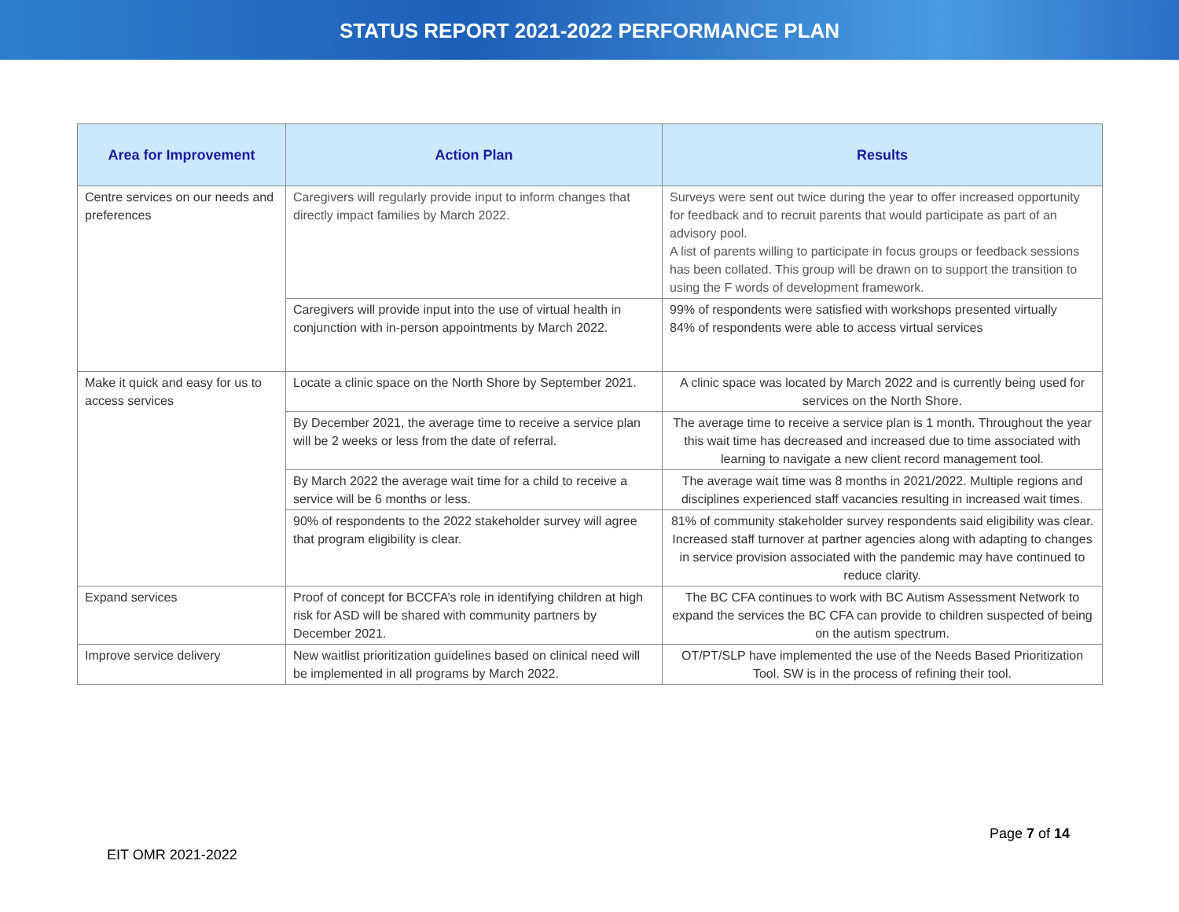STATUS REPORT 2021-2022 PERFORMANCE PLAN
| Area for Improvement | Action Plan | Results |
| --- | --- | --- |
| Centre services on our needs and preferences | Caregivers will regularly provide input to inform changes that directly impact families by March 2022. | Surveys were sent out twice during the year to offer increased opportunity for feedback and to recruit parents that would participate as part of an advisory pool. A list of parents willing to participate in focus groups or feedback sessions has been collated. This group will be drawn on to support the transition to using the F words of development framework. |
| | Caregivers will provide input into the use of virtual health in conjunction with in-person appointments by March 2022. | 99% of respondents were satisfied with workshops presented virtually 84% of respondents were able to access virtual services |
| Make it quick and easy for us to access services | Locate a clinic space on the North Shore by September 2021. | A clinic space was located by March 2022 and is currently being used for services on the North Shore. |
| | By December 2021, the average time to receive a service plan will be 2 weeks or less from the date of referral. | The average time to receive a service plan is 1 month. Throughout the year this wait time has decreased and increased due to time associated with learning to navigate a new client record management tool. |
| | By March 2022 the average wait time for a child to receive a service will be 6 months or less. | The average wait time was 8 months in 2021/2022. Multiple regions and disciplines experienced staff vacancies resulting in increased wait times. |
| | 90% of respondents to the 2022 stakeholder survey will agree that program eligibility is clear. | 81% of community stakeholder survey respondents said eligibility was clear. Increased staff turnover at partner agencies along with adapting to changes in service provision associated with the pandemic may have continued to reduce clarity. |
| Expand services | Proof of concept for BCCFA’s role in identifying children at high risk for ASD will be shared with community partners by December 2021. | The BC CFA continues to work with BC Autism Assessment Network to expand the services the BC CFA can provide to children suspected of being on the autism spectrum. |
| Improve service delivery | New waitlist prioritization guidelines based on clinical need will be implemented in all programs by March 2022. | OT/PT/SLP have implemented the use of the Needs Based Prioritization Tool. SW is in the process of refining their tool. |
Page 7 of 14
EIT OMR 2021-2022